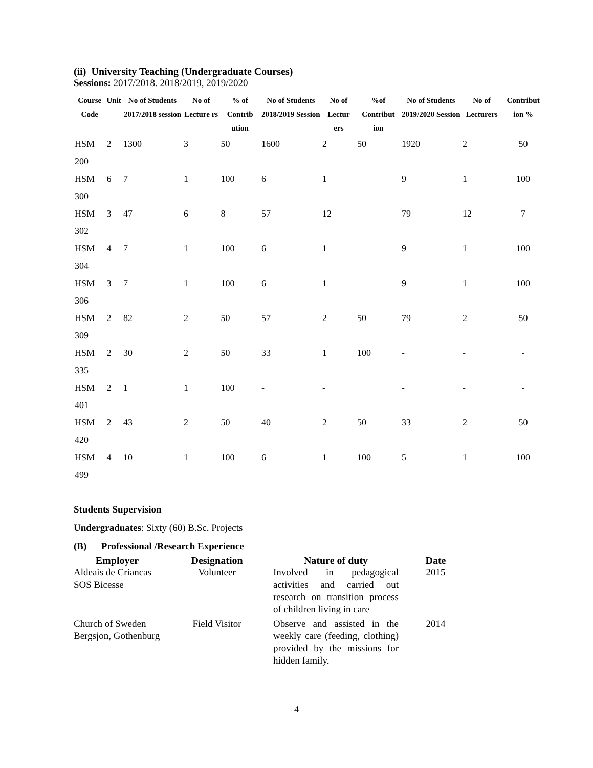(ii) University Teaching (Undergraduate Courses)
Sessions: 2017/2018. 2018/2019, 2019/2020
| Course Code | Unit | No of Students 2017/2018 session | No of Lecture rs | % of Contrib ution | No of Students 2018/2019 Session | No of Lectur ers | %of Contribut ion | No of Students 2019/2020 Session | No of Lecturers | Contribut ion % |
| --- | --- | --- | --- | --- | --- | --- | --- | --- | --- | --- |
| HSM 200 | 2 | 1300 | 3 | 50 | 1600 | 2 | 50 | 1920 | 2 | 50 |
| HSM 300 | 6 | 7 | 1 | 100 | 6 | 1 | | 9 | 1 | 100 |
| HSM 302 | 3 | 47 | 6 | 8 | 57 | 12 | | 79 | 12 | 7 |
| HSM 304 | 4 | 7 | 1 | 100 | 6 | 1 | | 9 | 1 | 100 |
| HSM 306 | 3 | 7 | 1 | 100 | 6 | 1 | | 9 | 1 | 100 |
| HSM 309 | 2 | 82 | 2 | 50 | 57 | 2 | 50 | 79 | 2 | 50 |
| HSM 335 | 2 | 30 | 2 | 50 | 33 | 1 | 100 | - | - | - |
| HSM 401 | 2 | 1 | 1 | 100 | - | - | | - | - | - |
| HSM 420 | 2 | 43 | 2 | 50 | 40 | 2 | 50 | 33 | 2 | 50 |
| HSM 499 | 4 | 10 | 1 | 100 | 6 | 1 | 100 | 5 | 1 | 100 |
Students Supervision
Undergraduates: Sixty (60) B.Sc. Projects
(B) Professional /Research Experience
| Employer | Designation | Nature of duty | Date |
| --- | --- | --- | --- |
| Aldeais de Criancas SOS Bicesse | Volunteer | Involved in pedagogical activities and carried out research on transition process of children living in care | 2015 |
| Church of Sweden Bergsjon, Gothenburg | Field Visitor | Observe and assisted in the weekly care (feeding, clothing) provided by the missions for hidden family. | 2014 |
4